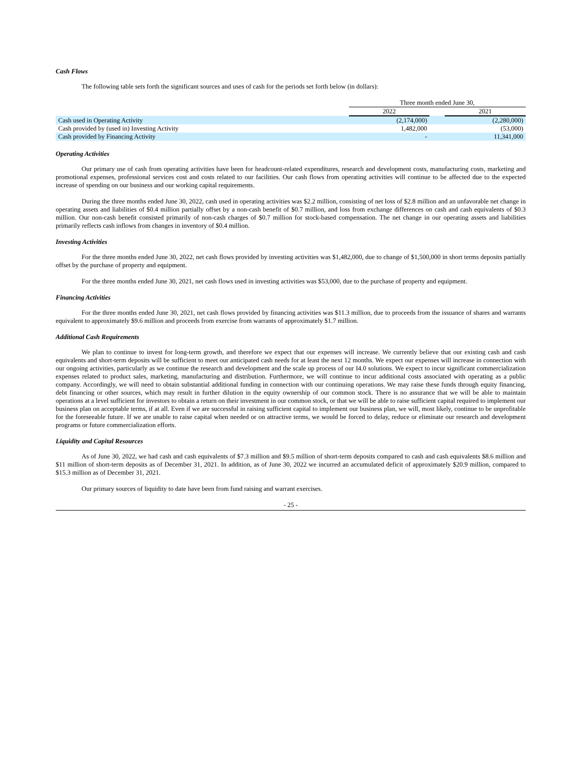Cash Flows
The following table sets forth the significant sources and uses of cash for the periods set forth below (in dollars):
| | Three month ended June 30, | | |
| | 2022 | | 2021 |
| Cash used in Operating Activity | (2,174,000) | | (2,280,000) |
| Cash provided by (used in) Investing Activity | 1,482,000 | | (53,000) |
| Cash provided by Financing Activity | - | | 11,341,000 |
Operating Activities
Our primary use of cash from operating activities have been for headcount-related expenditures, research and development costs, manufacturing costs, marketing and promotional expenses, professional services cost and costs related to our facilities. Our cash flows from operating activities will continue to be affected due to the expected increase of spending on our business and our working capital requirements.
During the three months ended June 30, 2022, cash used in operating activities was $2.2 million, consisting of net loss of $2.8 million and an unfavorable net change in operating assets and liabilities of $0.4 million partially offset by a non-cash benefit of $0.7 million, and loss from exchange differences on cash and cash equivalents of $0.3 million. Our non-cash benefit consisted primarily of non-cash charges of $0.7 million for stock-based compensation. The net change in our operating assets and liabilities primarily reflects cash inflows from changes in inventory of $0.4 million.
Investing Activities
For the three months ended June 30, 2022, net cash flows provided by investing activities was $1,482,000, due to change of $1,500,000 in short terms deposits partially offset by the purchase of property and equipment.
For the three months ended June 30, 2021, net cash flows used in investing activities was $53,000, due to the purchase of property and equipment.
Financing Activities
For the three months ended June 30, 2021, net cash flows provided by financing activities was $11.3 million, due to proceeds from the issuance of shares and warrants equivalent to approximately $9.6 million and proceeds from exercise from warrants of approximately $1.7 million.
Additional Cash Requirements
We plan to continue to invest for long-term growth, and therefore we expect that our expenses will increase. We currently believe that our existing cash and cash equivalents and short-term deposits will be sufficient to meet our anticipated cash needs for at least the next 12 months. We expect our expenses will increase in connection with our ongoing activities, particularly as we continue the research and development and the scale up process of our I4.0 solutions. We expect to incur significant commercialization expenses related to product sales, marketing, manufacturing and distribution. Furthermore, we will continue to incur additional costs associated with operating as a public company. Accordingly, we will need to obtain substantial additional funding in connection with our continuing operations. We may raise these funds through equity financing, debt financing or other sources, which may result in further dilution in the equity ownership of our common stock. There is no assurance that we will be able to maintain operations at a level sufficient for investors to obtain a return on their investment in our common stock, or that we will be able to raise sufficient capital required to implement our business plan on acceptable terms, if at all. Even if we are successful in raising sufficient capital to implement our business plan, we will, most likely, continue to be unprofitable for the foreseeable future. If we are unable to raise capital when needed or on attractive terms, we would be forced to delay, reduce or eliminate our research and development programs or future commercialization efforts.
Liquidity and Capital Resources
As of June 30, 2022, we had cash and cash equivalents of $7.3 million and $9.5 million of short-term deposits compared to cash and cash equivalents $8.6 million and $11 million of short-term deposits as of December 31, 2021. In addition, as of June 30, 2022 we incurred an accumulated deficit of approximately $20.9 million, compared to $15.3 million as of December 31, 2021.
Our primary sources of liquidity to date have been from fund raising and warrant exercises.
- 25 -